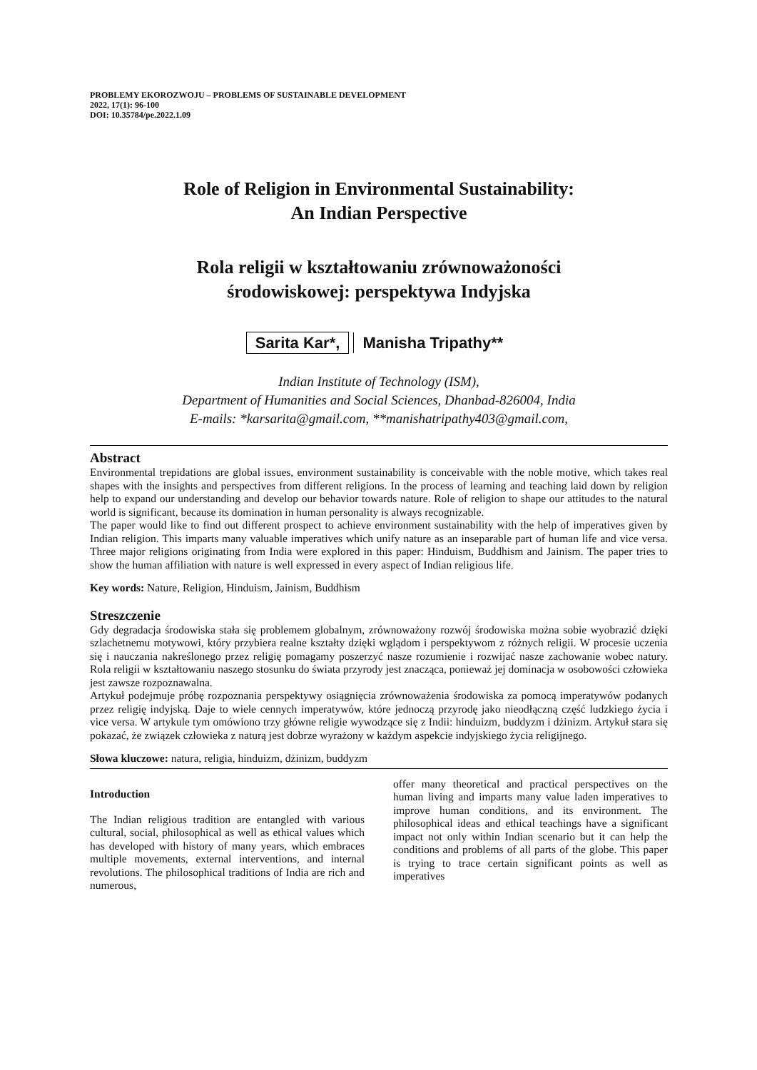PROBLEMY EKOROZWOJU – PROBLEMS OF SUSTAINABLE DEVELOPMENT
2022, 17(1): 96-100
DOI: 10.35784/pe.2022.1.09
Role of Religion in Environmental Sustainability:
An Indian Perspective
Rola religii w kształtowaniu zrównoważoności
środowiskowej: perspektywa Indyjska
Sarita Kar*, Manisha Tripathy**
Indian Institute of Technology (ISM),
Department of Humanities and Social Sciences, Dhanbad-826004, India
E-mails: *karsarita@gmail.com, **manishatripathy403@gmail.com,
Abstract
Environmental trepidations are global issues, environment sustainability is conceivable with the noble motive, which takes real shapes with the insights and perspectives from different religions. In the process of learning and teaching laid down by religion help to expand our understanding and develop our behavior towards nature. Role of religion to shape our attitudes to the natural world is significant, because its domination in human personality is always recognizable.
The paper would like to find out different prospect to achieve environment sustainability with the help of imperatives given by Indian religion. This imparts many valuable imperatives which unify nature as an inseparable part of human life and vice versa. Three major religions originating from India were explored in this paper: Hinduism, Buddhism and Jainism. The paper tries to show the human affiliation with nature is well expressed in every aspect of Indian religious life.
Key words: Nature, Religion, Hinduism, Jainism, Buddhism
Streszczenie
Gdy degradacja środowiska stała się problemem globalnym, zrównoważony rozwój środowiska można sobie wyobrazić dzięki szlachetnemu motywowi, który przybiera realne kształty dzięki wglądom i perspektywom z różnych religii. W procesie uczenia się i nauczania nakreślonego przez religię pomagamy poszerzyć nasze rozumienie i rozwijać nasze zachowanie wobec natury. Rola religii w kształtowaniu naszego stosunku do świata przyrody jest znacząca, ponieważ jej dominacja w osobowości człowieka jest zawsze rozpoznawalna.
Artykuł podejmuje próbę rozpoznania perspektywy osiągnięcia zrównoważenia środowiska za pomocą imperatywów podanych przez religię indyjską. Daje to wiele cennych imperatywów, które jednoczą przyrodę jako nieodłączną część ludzkiego życia i vice versa. W artykule tym omówiono trzy główne religie wywodzące się z Indii: hinduizm, buddyzm i dżinizm. Artykuł stara się pokazać, że związek człowieka z naturą jest dobrze wyrażony w każdym aspekcie indyjskiego życia religijnego.
Słowa kluczowe: natura, religia, hinduizm, dżinizm, buddyzm
Introduction
The Indian religious tradition are entangled with various cultural, social, philosophical as well as ethical values which has developed with history of many years, which embraces multiple movements, external interventions, and internal revolutions. The philosophical traditions of India are rich and numerous,
offer many theoretical and practical perspectives on the human living and imparts many value laden imperatives to improve human conditions, and its environment. The philosophical ideas and ethical teachings have a significant impact not only within Indian scenario but it can help the conditions and problems of all parts of the globe. This paper is trying to trace certain significant points as well as imperatives